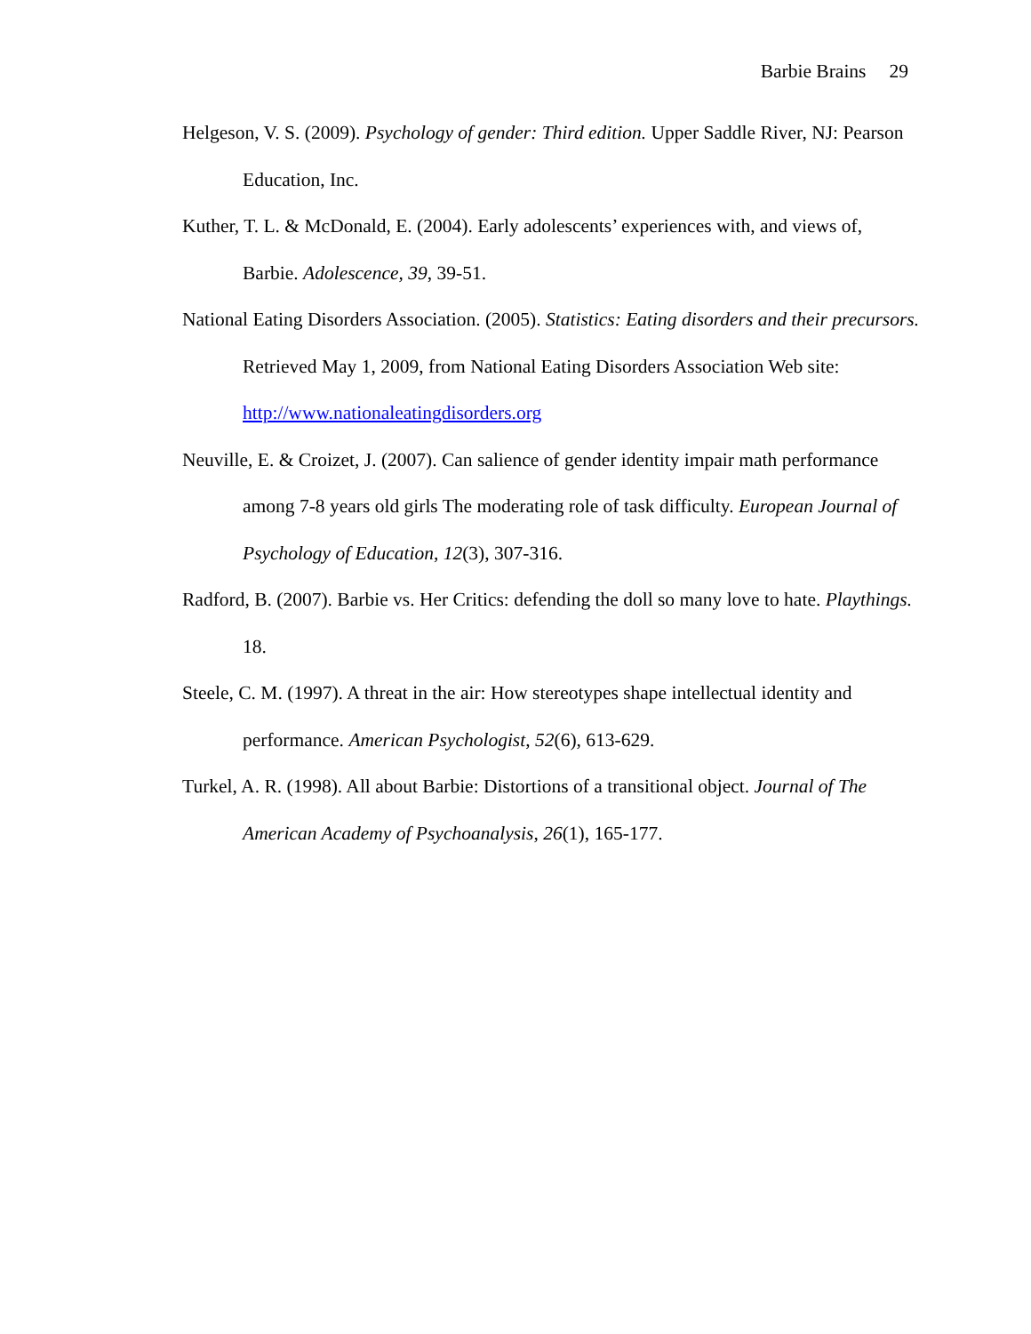Barbie Brains 29
Helgeson, V. S. (2009). Psychology of gender: Third edition. Upper Saddle River, NJ: Pearson Education, Inc.
Kuther, T. L. & McDonald, E. (2004). Early adolescents’ experiences with, and views of, Barbie. Adolescence, 39, 39-51.
National Eating Disorders Association. (2005). Statistics: Eating disorders and their precursors. Retrieved May 1, 2009, from National Eating Disorders Association Web site: http://www.nationaleatingdisorders.org
Neuville, E. & Croizet, J. (2007). Can salience of gender identity impair math performance among 7-8 years old girls The moderating role of task difficulty. European Journal of Psychology of Education, 12(3), 307-316.
Radford, B. (2007). Barbie vs. Her Critics: defending the doll so many love to hate. Playthings. 18.
Steele, C. M. (1997). A threat in the air: How stereotypes shape intellectual identity and performance. American Psychologist, 52(6), 613-629.
Turkel, A. R. (1998). All about Barbie: Distortions of a transitional object. Journal of The American Academy of Psychoanalysis, 26(1), 165-177.